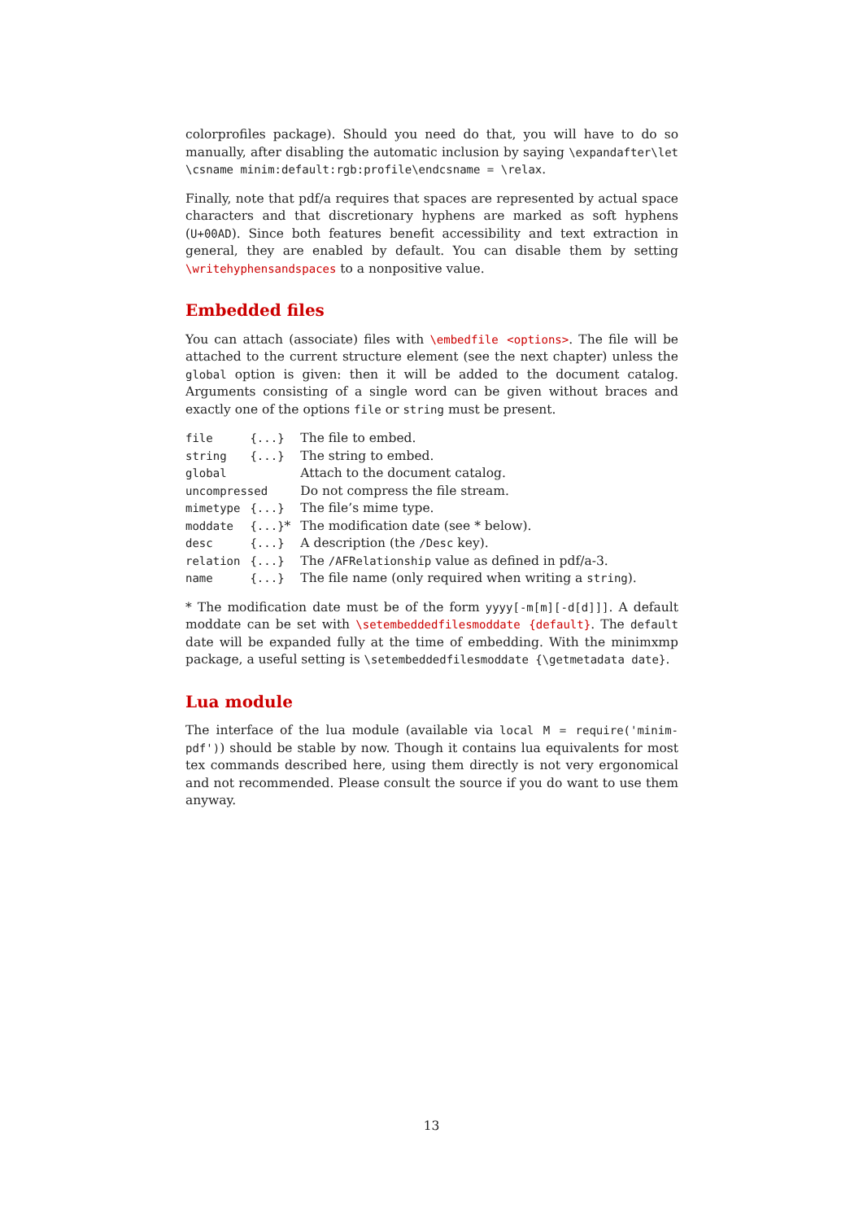colorprofiles package). Should you need do that, you will have to do so manually, after disabling the automatic inclusion by saying \expandafter\let \csname minim:default:rgb:profile\endcsname = \relax.
Finally, note that pdf/a requires that spaces are represented by actual space characters and that discretionary hyphens are marked as soft hyphens (U+00AD). Since both features benefit accessibility and text extraction in general, they are enabled by default. You can disable them by setting \writehyphensandspaces to a nonpositive value.
Embedded files
You can attach (associate) files with \embedfile <options>. The file will be attached to the current structure element (see the next chapter) unless the global option is given: then it will be added to the document catalog. Arguments consisting of a single word can be given without braces and exactly one of the options file or string must be present.
| file | {...} | The file to embed. |
| string | {...} | The string to embed. |
| global | | Attach to the document catalog. |
| uncompressed | | Do not compress the file stream. |
| mimetype | {...} | The file’s mime type. |
| moddate | {...} * | The modification date (see * below). |
| desc | {...} | A description (the /Desc key). |
| relation | {...} | The /AFRelationship value as defined in pdf/a-3. |
| name | {...} | The file name (only required when writing a string ). |
* The modification date must be of the form yyyy[-m[m][-d[d]]]. A default moddate can be set with \setembeddedfilesmoddate {default}. The default date will be expanded fully at the time of embedding. With the minimxmp package, a useful setting is \setembeddedfilesmoddate {\getmetadata date}.
Lua module
The interface of the lua module (available via local M = require('minim-pdf')) should be stable by now. Though it contains lua equivalents for most tex commands described here, using them directly is not very ergonomical and not recommended. Please consult the source if you do want to use them anyway.
13